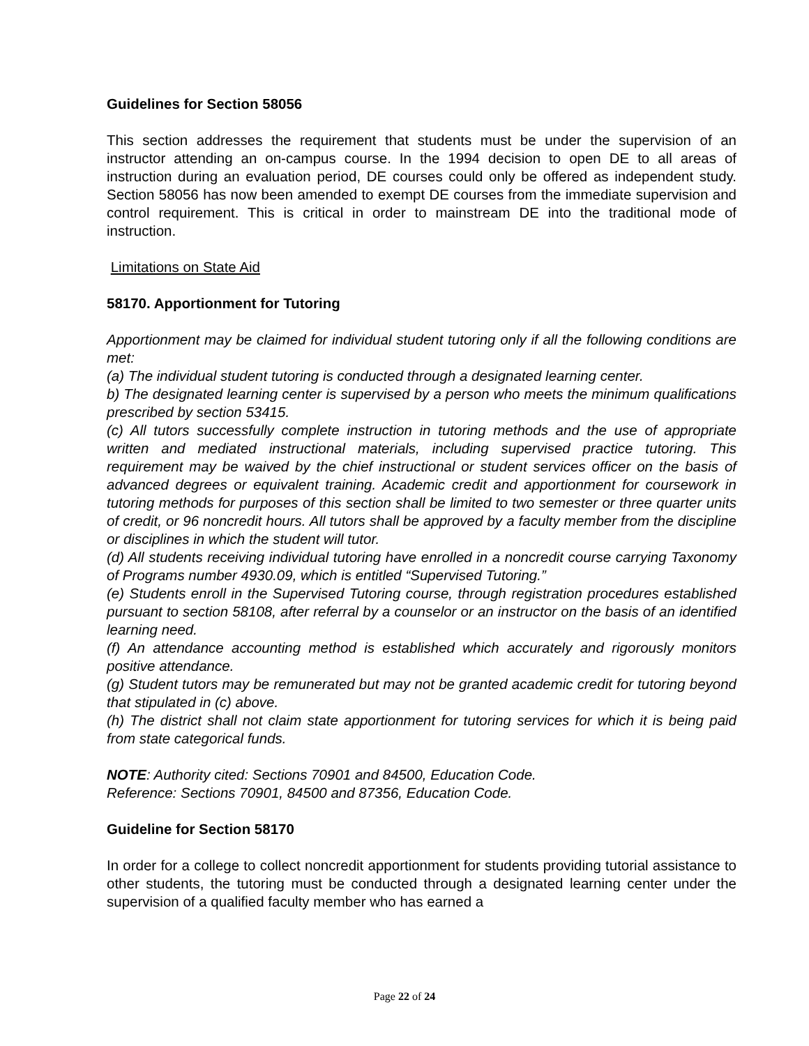Guidelines for Section 58056
This section addresses the requirement that students must be under the supervision of an instructor attending an on-campus course. In the 1994 decision to open DE to all areas of instruction during an evaluation period, DE courses could only be offered as independent study. Section 58056 has now been amended to exempt DE courses from the immediate supervision and control requirement. This is critical in order to mainstream DE into the traditional mode of instruction.
Limitations on State Aid
58170. Apportionment for Tutoring
Apportionment may be claimed for individual student tutoring only if all the following conditions are met:
(a) The individual student tutoring is conducted through a designated learning center.
b) The designated learning center is supervised by a person who meets the minimum qualifications prescribed by section 53415.
(c) All tutors successfully complete instruction in tutoring methods and the use of appropriate written and mediated instructional materials, including supervised practice tutoring. This requirement may be waived by the chief instructional or student services officer on the basis of advanced degrees or equivalent training. Academic credit and apportionment for coursework in tutoring methods for purposes of this section shall be limited to two semester or three quarter units of credit, or 96 noncredit hours. All tutors shall be approved by a faculty member from the discipline or disciplines in which the student will tutor.
(d) All students receiving individual tutoring have enrolled in a noncredit course carrying Taxonomy of Programs number 4930.09, which is entitled “Supervised Tutoring.”
(e) Students enroll in the Supervised Tutoring course, through registration procedures established pursuant to section 58108, after referral by a counselor or an instructor on the basis of an identified learning need.
(f) An attendance accounting method is established which accurately and rigorously monitors positive attendance.
(g) Student tutors may be remunerated but may not be granted academic credit for tutoring beyond that stipulated in (c) above.
(h) The district shall not claim state apportionment for tutoring services for which it is being paid from state categorical funds.
NOTE: Authority cited: Sections 70901 and 84500, Education Code.
Reference: Sections 70901, 84500 and 87356, Education Code.
Guideline for Section 58170
In order for a college to collect noncredit apportionment for students providing tutorial assistance to other students, the tutoring must be conducted through a designated learning center under the supervision of a qualified faculty member who has earned a
Page 22 of 24